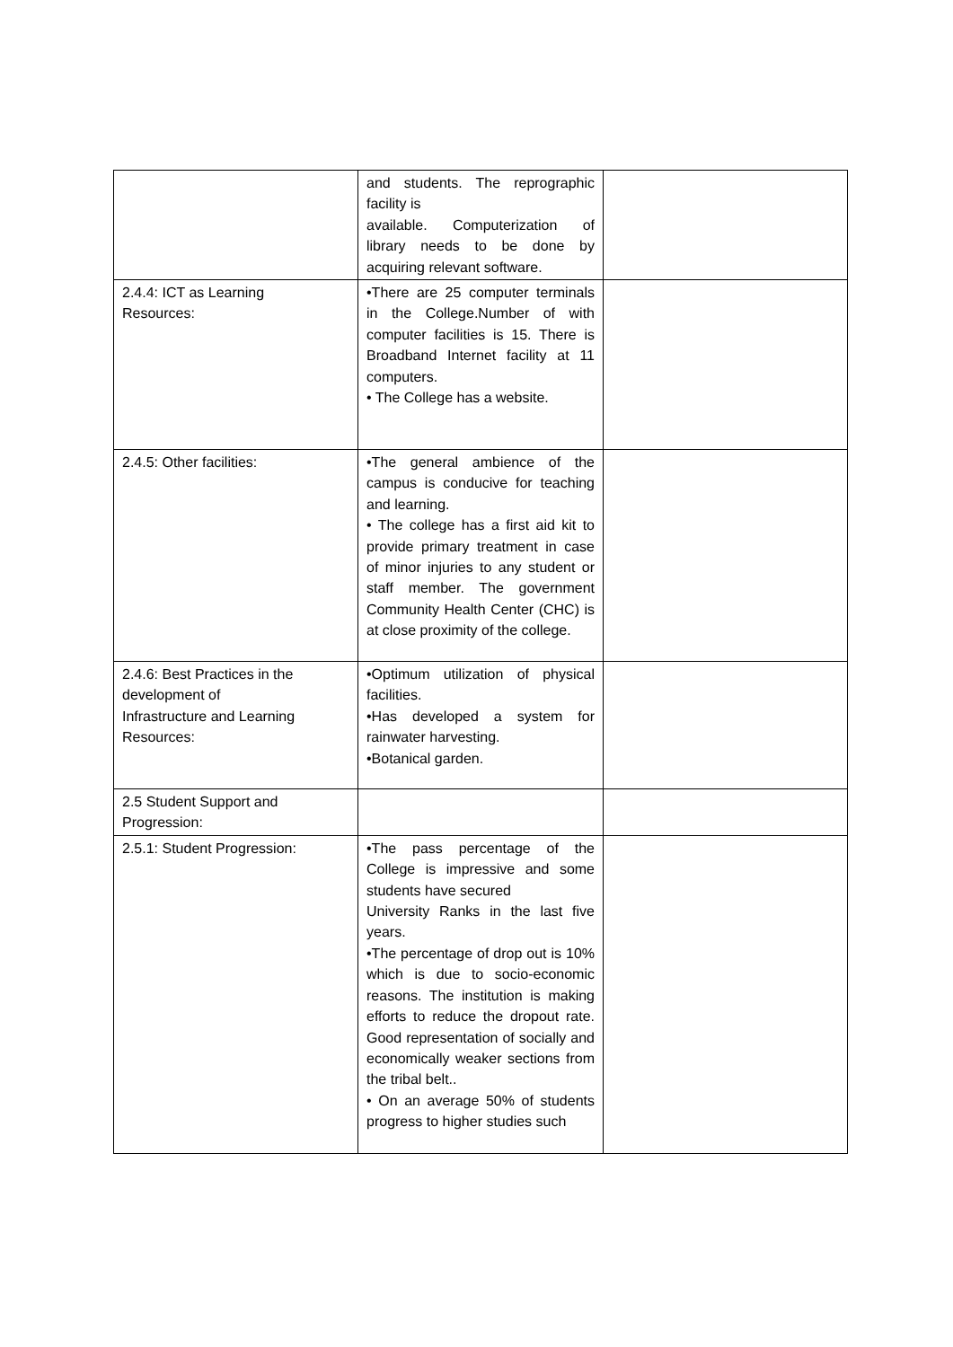| | and students. The reprographic facility is available. Computerization of library needs to be done by acquiring relevant software. | |
| 2.4.4: ICT as Learning Resources: | •There are 25 computer terminals in the College.Number of with computer facilities is 15. There is Broadband Internet facility at 11 computers. • The College has a website. | |
| 2.4.5: Other facilities: | •The general ambience of the campus is conducive for teaching and learning. • The college has a first aid kit to provide primary treatment in case of minor injuries to any student or staff member. The government Community Health Center (CHC) is at close proximity of the college. | |
| 2.4.6: Best Practices in the development of Infrastructure and Learning Resources: | •Optimum utilization of physical facilities. •Has developed a system for rainwater harvesting. •Botanical garden. | |
| 2.5 Student Support and Progression: | | |
| 2.5.1: Student Progression: | •The pass percentage of the College is impressive and some students have secured University Ranks in the last five years. •The percentage of drop out is 10% which is due to socio-economic reasons. The institution is making efforts to reduce the dropout rate. Good representation of socially and economically weaker sections from the tribal belt.. • On an average 50% of students progress to higher studies such | |